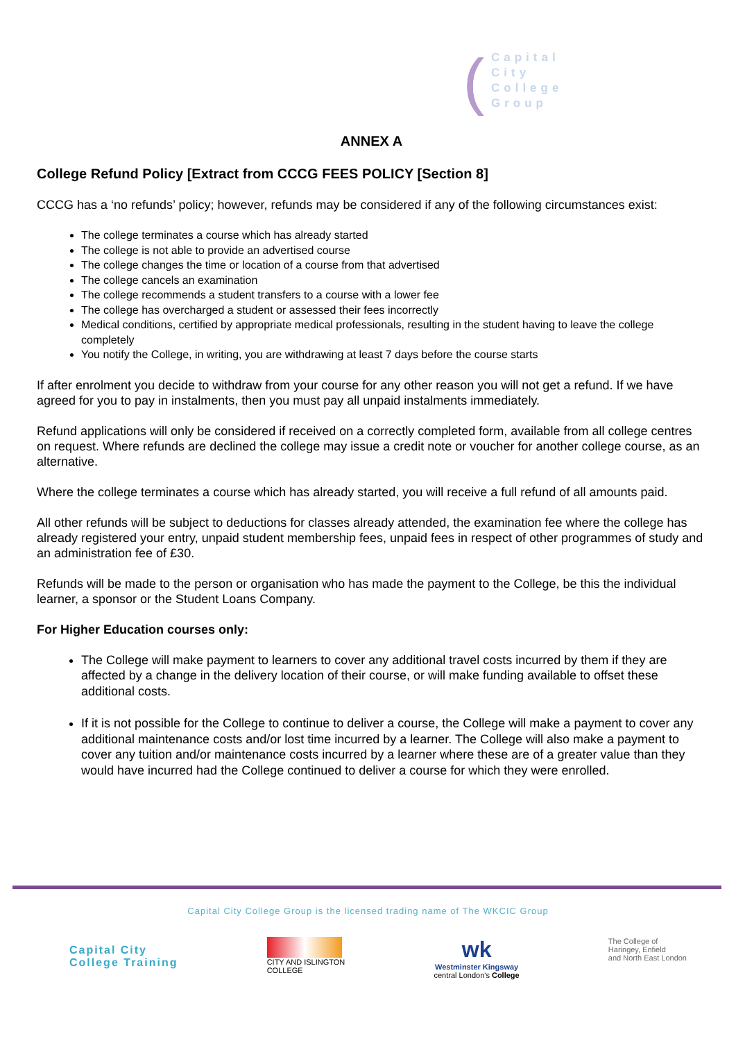(((
Capital
City
College
Group
ANNEX A
College Refund Policy [Extract from CCCG FEES POLICY [Section 8]
CCCG has a ‘no refunds’ policy; however, refunds may be considered if any of the following circumstances exist:
The college terminates a course which has already started
The college is not able to provide an advertised course
The college changes the time or location of a course from that advertised
The college cancels an examination
The college recommends a student transfers to a course with a lower fee
The college has overcharged a student or assessed their fees incorrectly
Medical conditions, certified by appropriate medical professionals, resulting in the student having to leave the college completely
You notify the College, in writing, you are withdrawing at least 7 days before the course starts
If after enrolment you decide to withdraw from your course for any other reason you will not get a refund. If we have agreed for you to pay in instalments, then you must pay all unpaid instalments immediately.
Refund applications will only be considered if received on a correctly completed form, available from all college centres on request. Where refunds are declined the college may issue a credit note or voucher for another college course, as an alternative.
Where the college terminates a course which has already started, you will receive a full refund of all amounts paid.
All other refunds will be subject to deductions for classes already attended, the examination fee where the college has already registered your entry, unpaid student membership fees, unpaid fees in respect of other programmes of study and an administration fee of £30.
Refunds will be made to the person or organisation who has made the payment to the College, be this the individual learner, a sponsor or the Student Loans Company.
For Higher Education courses only:
The College will make payment to learners to cover any additional travel costs incurred by them if they are affected by a change in the delivery location of their course, or will make funding available to offset these additional costs.
If it is not possible for the College to continue to deliver a course, the College will make a payment to cover any additional maintenance costs and/or lost time incurred by a learner. The College will also make a payment to cover any tuition and/or maintenance costs incurred by a learner where these are of a greater value than they would have incurred had the College continued to deliver a course for which they were enrolled.
Capital City College Group is the licensed trading name of The WKCIC Group
Capital City
College Training
CITY AND ISLINGTON
COLLEGE
wk
Westminster Kingsway
central London's College
The College of
Haringey, Enfield
and North East London